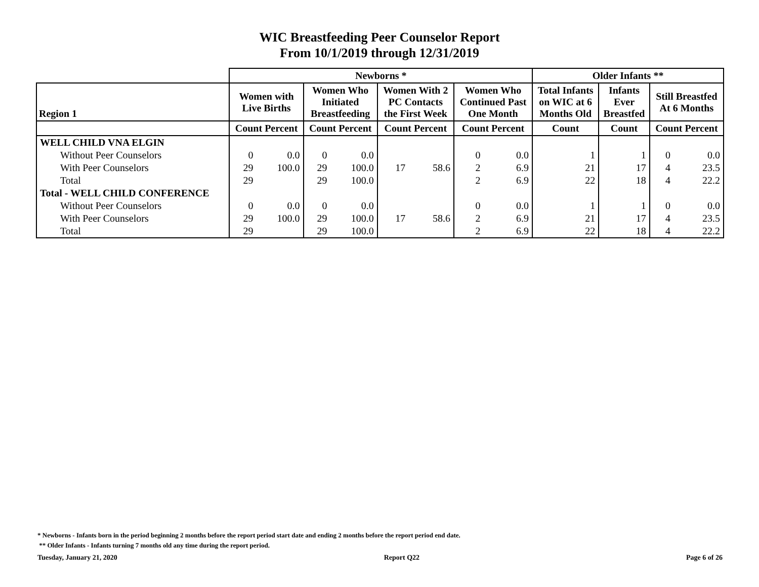WIC Breastfeeding Peer Counselor Report
From 10/1/2019 through 12/31/2019
| | Newborns * | | | | | | | | Older Infants ** | | | |
| --- | --- | --- | --- | --- | --- | --- | --- | --- | --- | --- | --- | --- |
| Region 1 | Women with Live Births | | Women Who Initiated Breastfeeding | | Women With 2 PC Contacts the First Week | | Women Who Continued Past One Month | | Total Infants on WIC at 6 Months Old | Infants Ever Breastfed | Still Breastfed At 6 Months | |
| | Count Percent | | Count Percent | | Count Percent | | Count Percent | | Count | Count | Count Percent | |
| WELL CHILD VNA ELGIN | | | | | | | | | | | | |
| Without Peer Counselors | 0 | 0.0 | 0 | 0.0 | | | 0 | 0.0 | 1 | 1 | 0 | 0.0 |
| With Peer Counselors | 29 | 100.0 | 29 | 100.0 | 17 | 58.6 | 2 | 6.9 | 21 | 17 | 4 | 23.5 |
| Total | 29 | | 29 | 100.0 | | | 2 | 6.9 | 22 | 18 | 4 | 22.2 |
| Total - WELL CHILD CONFERENCE | | | | | | | | | | | | |
| Without Peer Counselors | 0 | 0.0 | 0 | 0.0 | | | 0 | 0.0 | 1 | 1 | 0 | 0.0 |
| With Peer Counselors | 29 | 100.0 | 29 | 100.0 | 17 | 58.6 | 2 | 6.9 | 21 | 17 | 4 | 23.5 |
| Total | 29 | | 29 | 100.0 | | | 2 | 6.9 | 22 | 18 | 4 | 22.2 |
* Newborns - Infants born in the period beginning 2 months before the report period start date and ending 2 months before the report period end date.
** Older Infants - Infants turning 7 months old any time during the report period.
Tuesday, January 21, 2020 Report Q22 Page 6 of 26